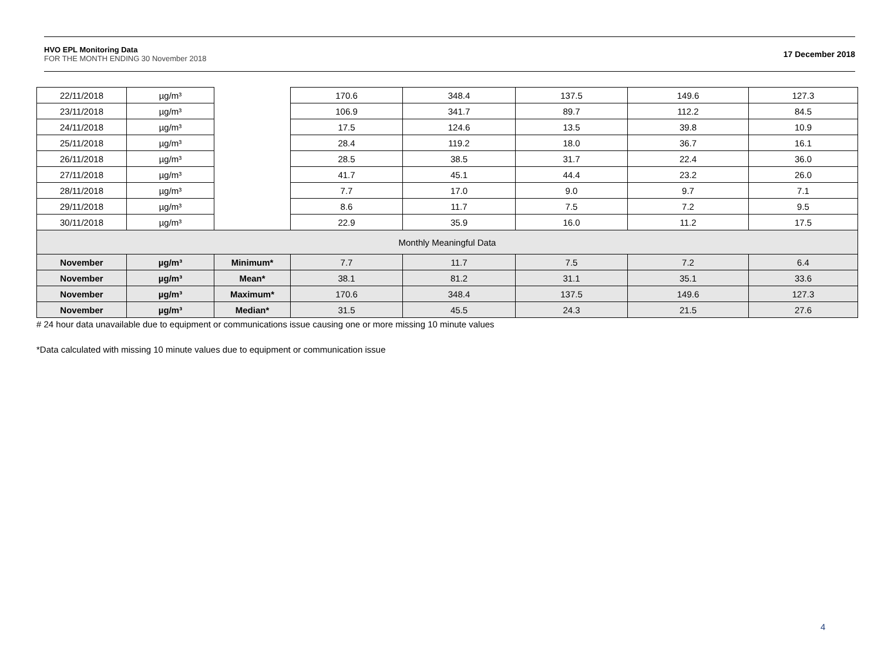HVO EPL Monitoring Data
FOR THE MONTH ENDING 30 November 2018
17 December 2018
| 22/11/2018 | µg/m³ | | 170.6 | 348.4 | 137.5 | 149.6 | 127.3 |
| 23/11/2018 | µg/m³ | | 106.9 | 341.7 | 89.7 | 112.2 | 84.5 |
| 24/11/2018 | µg/m³ | | 17.5 | 124.6 | 13.5 | 39.8 | 10.9 |
| 25/11/2018 | µg/m³ | | 28.4 | 119.2 | 18.0 | 36.7 | 16.1 |
| 26/11/2018 | µg/m³ | | 28.5 | 38.5 | 31.7 | 22.4 | 36.0 |
| 27/11/2018 | µg/m³ | | 41.7 | 45.1 | 44.4 | 23.2 | 26.0 |
| 28/11/2018 | µg/m³ | | 7.7 | 17.0 | 9.0 | 9.7 | 7.1 |
| 29/11/2018 | µg/m³ | | 8.6 | 11.7 | 7.5 | 7.2 | 9.5 |
| 30/11/2018 | µg/m³ | | 22.9 | 35.9 | 16.0 | 11.2 | 17.5 |
| Monthly Meaningful Data | | | | | | | |
| November | µg/m³ | Minimum* | 7.7 | 11.7 | 7.5 | 7.2 | 6.4 |
| November | µg/m³ | Mean* | 38.1 | 81.2 | 31.1 | 35.1 | 33.6 |
| November | µg/m³ | Maximum* | 170.6 | 348.4 | 137.5 | 149.6 | 127.3 |
| November | µg/m³ | Median* | 31.5 | 45.5 | 24.3 | 21.5 | 27.6 |
# 24 hour data unavailable due to equipment or communications issue causing one or more missing 10 minute values
*Data calculated with missing 10 minute values due to equipment or communication issue
4